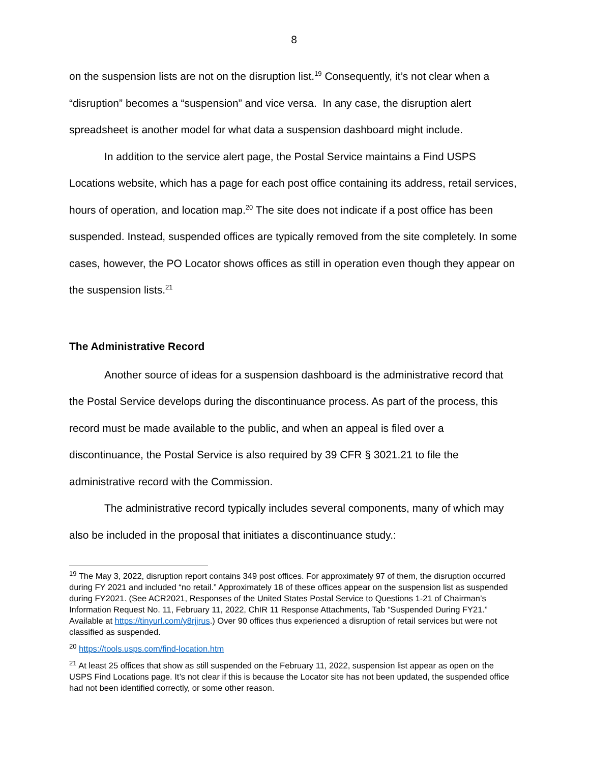8
on the suspension lists are not on the disruption list.<sup>19</sup> Consequently, it’s not clear when a “disruption” becomes a “suspension” and vice versa. In any case, the disruption alert spreadsheet is another model for what data a suspension dashboard might include.
In addition to the service alert page, the Postal Service maintains a Find USPS Locations website, which has a page for each post office containing its address, retail services, hours of operation, and location map.<sup>20</sup> The site does not indicate if a post office has been suspended. Instead, suspended offices are typically removed from the site completely. In some cases, however, the PO Locator shows offices as still in operation even though they appear on the suspension lists.<sup>21</sup>
The Administrative Record
Another source of ideas for a suspension dashboard is the administrative record that the Postal Service develops during the discontinuance process. As part of the process, this record must be made available to the public, and when an appeal is filed over a discontinuance, the Postal Service is also required by 39 CFR § 3021.21 to file the administrative record with the Commission.
The administrative record typically includes several components, many of which may also be included in the proposal that initiates a discontinuance study.:
<sup>19</sup> The May 3, 2022, disruption report contains 349 post offices. For approximately 97 of them, the disruption occurred during FY 2021 and included “no retail.” Approximately 18 of these offices appear on the suspension list as suspended during FY2021. (See ACR2021, Responses of the United States Postal Service to Questions 1-21 of Chairman’s Information Request No. 11, February 11, 2022, ChIR 11 Response Attachments, Tab “Suspended During FY21.” Available at https://tinyurl.com/y8rjjrus.) Over 90 offices thus experienced a disruption of retail services but were not classified as suspended.
<sup>20</sup> https://tools.usps.com/find-location.htm
<sup>21</sup> At least 25 offices that show as still suspended on the February 11, 2022, suspension list appear as open on the USPS Find Locations page. It’s not clear if this is because the Locator site has not been updated, the suspended office had not been identified correctly, or some other reason.